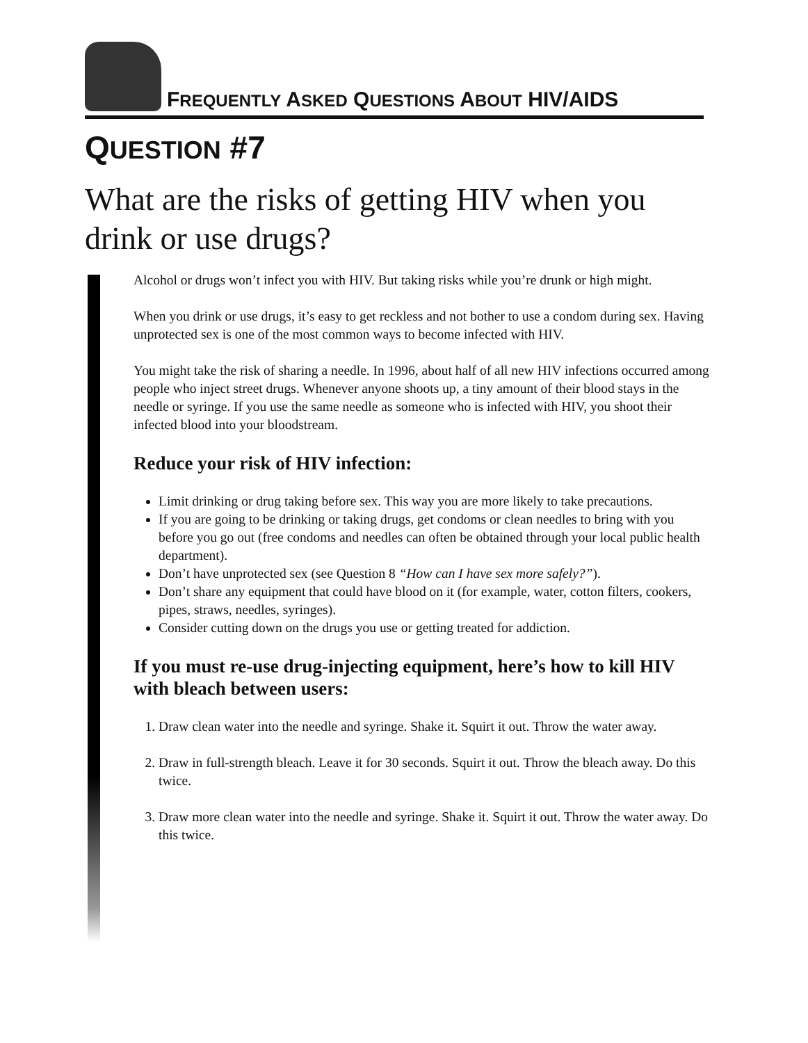FREQUENTLY ASKED QUESTIONS ABOUT HIV/AIDS
QUESTION #7
What are the risks of getting HIV when you drink or use drugs?
Alcohol or drugs won’t infect you with HIV. But taking risks while you’re drunk or high might.
When you drink or use drugs, it’s easy to get reckless and not bother to use a condom during sex. Having unprotected sex is one of the most common ways to become infected with HIV.
You might take the risk of sharing a needle. In 1996, about half of all new HIV infections occurred among people who inject street drugs. Whenever anyone shoots up, a tiny amount of their blood stays in the needle or syringe. If you use the same needle as someone who is infected with HIV, you shoot their infected blood into your bloodstream.
Reduce your risk of HIV infection:
Limit drinking or drug taking before sex. This way you are more likely to take precautions.
If you are going to be drinking or taking drugs, get condoms or clean needles to bring with you before you go out (free condoms and needles can often be obtained through your local public health department).
Don’t have unprotected sex (see Question 8 “How can I have sex more safely?”).
Don’t share any equipment that could have blood on it (for example, water, cotton filters, cookers, pipes, straws, needles, syringes).
Consider cutting down on the drugs you use or getting treated for addiction.
If you must re-use drug-injecting equipment, here’s how to kill HIV with bleach between users:
1. Draw clean water into the needle and syringe. Shake it. Squirt it out. Throw the water away.
2. Draw in full-strength bleach. Leave it for 30 seconds. Squirt it out. Throw the bleach away. Do this twice.
3. Draw more clean water into the needle and syringe. Shake it. Squirt it out. Throw the water away. Do this twice.